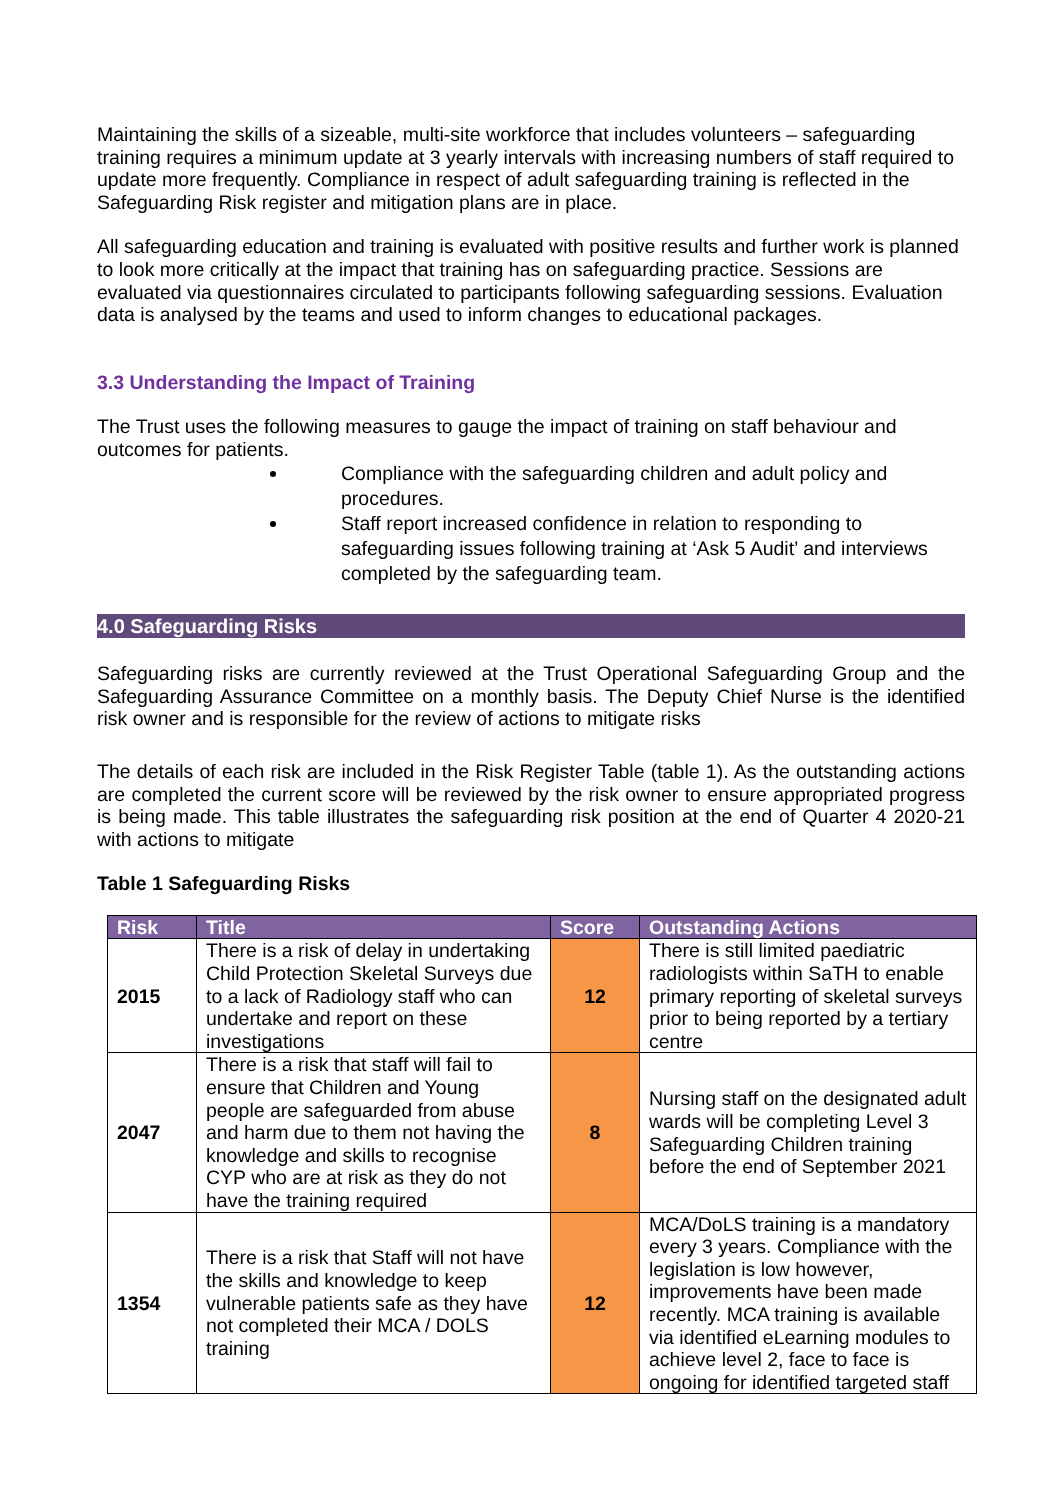Maintaining the skills of a sizeable, multi-site workforce that includes volunteers – safeguarding training requires a minimum update at 3 yearly intervals with increasing numbers of staff required to update more frequently. Compliance in respect of adult safeguarding training is reflected in the Safeguarding Risk register and mitigation plans are in place.
All safeguarding education and training is evaluated with positive results and further work is planned to look more critically at the impact that training has on safeguarding practice. Sessions are evaluated via questionnaires circulated to participants following safeguarding sessions. Evaluation data is analysed by the teams and used to inform changes to educational packages.
3.3 Understanding the Impact of Training
The Trust uses the following measures to gauge the impact of training on staff behaviour and outcomes for patients.
Compliance with the safeguarding children and adult policy and procedures.
Staff report increased confidence in relation to responding to safeguarding issues following training at ‘Ask 5 Audit’ and interviews completed by the safeguarding team.
4.0 Safeguarding Risks
Safeguarding risks are currently reviewed at the Trust Operational Safeguarding Group and the Safeguarding Assurance Committee on a monthly basis. The Deputy Chief Nurse is the identified risk owner and is responsible for the review of actions to mitigate risks
The details of each risk are included in the Risk Register Table (table 1). As the outstanding actions are completed the current score will be reviewed by the risk owner to ensure appropriated progress is being made. This table illustrates the safeguarding risk position at the end of Quarter 4 2020-21 with actions to mitigate
Table 1 Safeguarding Risks
| Risk | Title | Score | Outstanding Actions |
| --- | --- | --- | --- |
| 2015 | There is a risk of delay in undertaking Child Protection Skeletal Surveys due to a lack of Radiology staff who can undertake and report on these investigations | 12 | There is still limited paediatric radiologists within SaTH to enable primary reporting of skeletal surveys prior to being reported by a tertiary centre |
| 2047 | There is a risk that staff will fail to ensure that Children and Young people are safeguarded from abuse and harm due to them not having the knowledge and skills to recognise CYP who are at risk as they do not have the training required | 8 | Nursing staff on the designated adult wards will be completing Level 3 Safeguarding Children training before the end of September 2021 |
| 1354 | There is a risk that Staff will not have the skills and knowledge to keep vulnerable patients safe as they have not completed their MCA / DOLS training | 12 | MCA/DoLS training is a mandatory every 3 years. Compliance with the legislation is low however, improvements have been made recently. MCA training is available via identified eLearning modules to achieve level 2, face to face is ongoing for identified targeted staff |